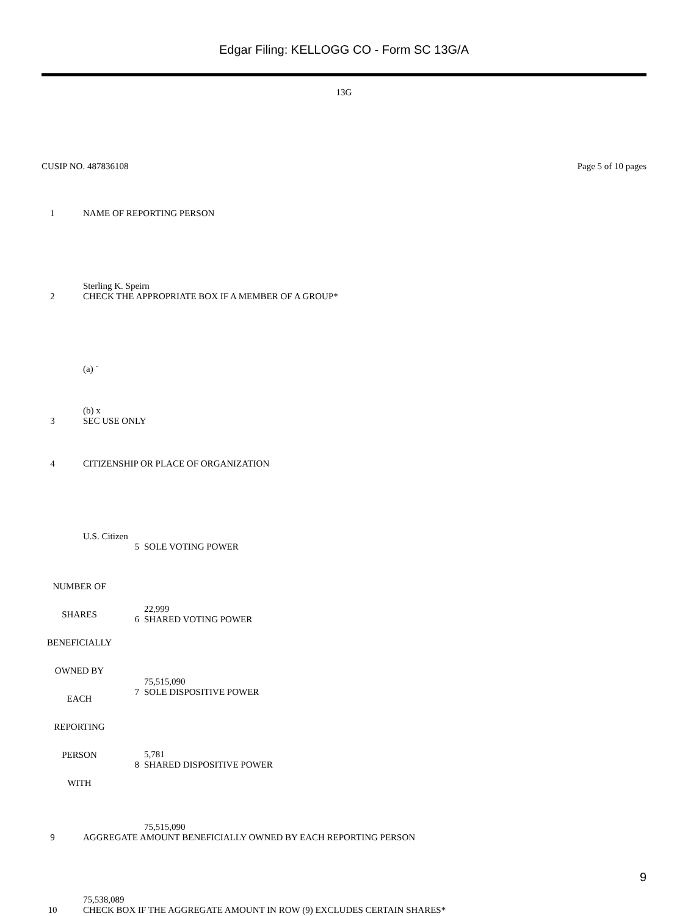Edgar Filing: KELLOGG CO - Form SC 13G/A
13G
CUSIP NO. 487836108 Page 5 of 10 pages
| 1 | NAME OF REPORTING PERSON Sterling K. Speirn |
| 2 | CHECK THE APPROPRIATE BOX IF A MEMBER OF A GROUP* (a) ¨ (b) x |
| 3 | SEC USE ONLY |
| 4 | CITIZENSHIP OR PLACE OF ORGANIZATION U.S. Citizen |
| NUMBER OF SHARES BENEFICIALLY OWNED BY EACH REPORTING PERSON WITH | 5 | SOLE VOTING POWER 22,999 |
| | 6 | SHARED VOTING POWER 75,515,090 |
| | 7 | SOLE DISPOSITIVE POWER 5,781 |
| | 8 | SHARED DISPOSITIVE POWER 75,515,090 |
| 9 | AGGREGATE AMOUNT BENEFICIALLY OWNED BY EACH REPORTING PERSON 75,538,089 |
| 10 | CHECK BOX IF THE AGGREGATE AMOUNT IN ROW (9) EXCLUDES CERTAIN SHARES* |
9